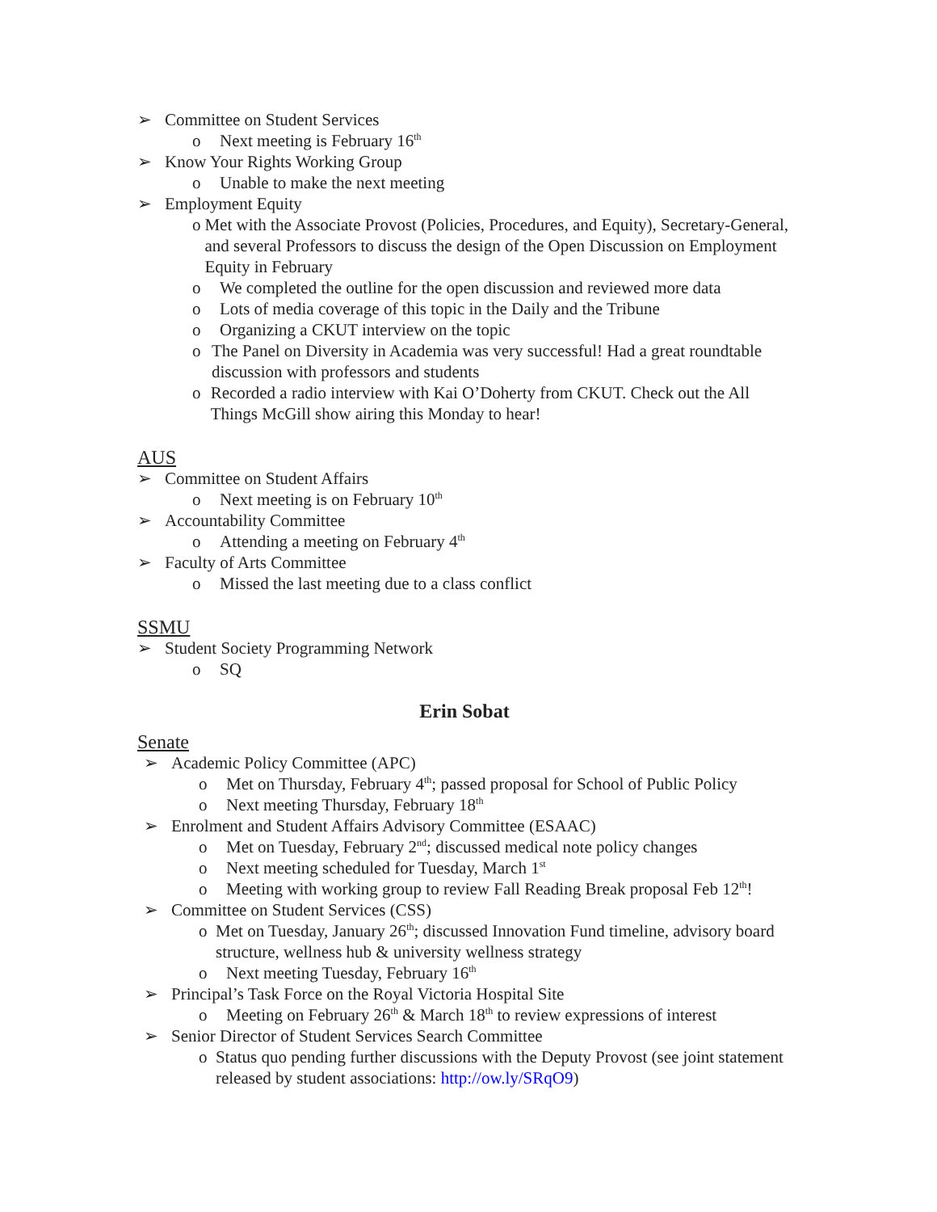➢ Committee on Student Services
o Next meeting is February 16<sup>th</sup>
➢ Know Your Rights Working Group
o Unable to make the next meeting
➢ Employment Equity
o Met with the Associate Provost (Policies, Procedures, and Equity), Secretary-General, and several Professors to discuss the design of the Open Discussion on Employment Equity in February
o We completed the outline for the open discussion and reviewed more data
o Lots of media coverage of this topic in the Daily and the Tribune
o Organizing a CKUT interview on the topic
o The Panel on Diversity in Academia was very successful! Had a great roundtable discussion with professors and students
o Recorded a radio interview with Kai O’Doherty from CKUT. Check out the All Things McGill show airing this Monday to hear!
AUS
➢ Committee on Student Affairs
o Next meeting is on February 10<sup>th</sup>
➢ Accountability Committee
o Attending a meeting on February 4<sup>th</sup>
➢ Faculty of Arts Committee
o Missed the last meeting due to a class conflict
SSMU
➢ Student Society Programming Network
o SQ
Erin Sobat
Senate
➢ Academic Policy Committee (APC)
o Met on Thursday, February 4<sup>th</sup>; passed proposal for School of Public Policy
o Next meeting Thursday, February 18<sup>th</sup>
➢ Enrolment and Student Affairs Advisory Committee (ESAAC)
o Met on Tuesday, February 2<sup>nd</sup>; discussed medical note policy changes
o Next meeting scheduled for Tuesday, March 1<sup>st</sup>
o Meeting with working group to review Fall Reading Break proposal Feb 12<sup>th</sup>!
➢ Committee on Student Services (CSS)
o Met on Tuesday, January 26<sup>th</sup>; discussed Innovation Fund timeline, advisory board structure, wellness hub & university wellness strategy
o Next meeting Tuesday, February 16<sup>th</sup>
➢ Principal’s Task Force on the Royal Victoria Hospital Site
o Meeting on February 26<sup>th</sup> & March 18<sup>th</sup> to review expressions of interest
➢ Senior Director of Student Services Search Committee
o Status quo pending further discussions with the Deputy Provost (see joint statement released by student associations: http://ow.ly/SRqO9)